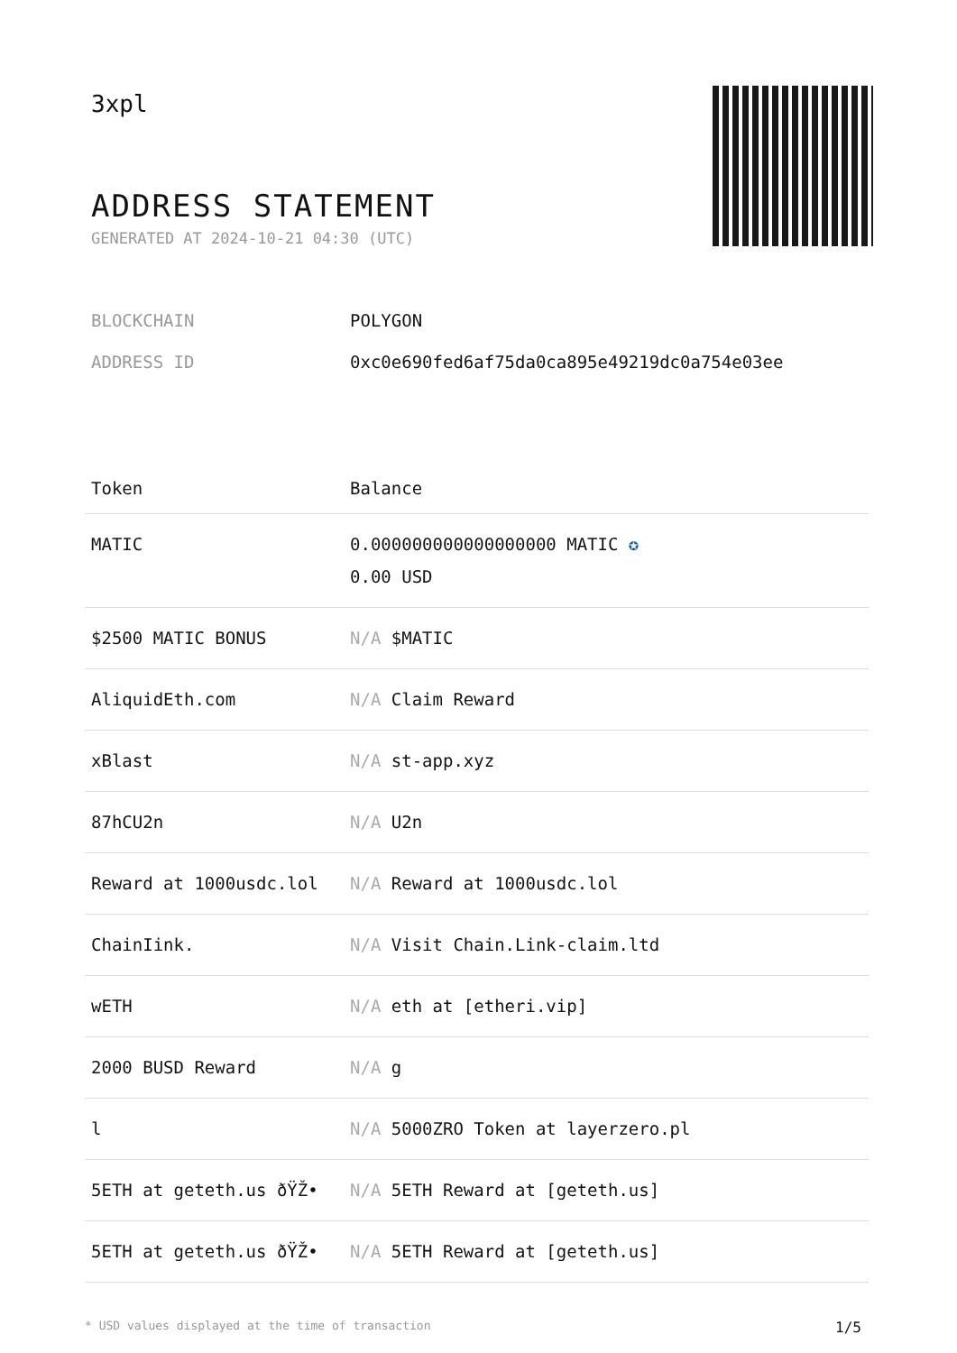3xpl
ADDRESS STATEMENT
GENERATED AT 2024-10-21 04:30 (UTC)
BLOCKCHAIN POLYGON
ADDRESS ID 0xc0e690fed6af75da0ca895e49219dc0a754e03ee
| Token | Balance |
| --- | --- |
| MATIC | 0.000000000000000000 MATIC ✪ 0.00 USD |
| $2500 MATIC BONUS | N/A $MATIC |
| AliquidEth.com | N/A Claim Reward |
| xBlast | N/A st-app.xyz |
| 87hCU2n | N/A U2n |
| Reward at 1000usdc.lol | N/A Reward at 1000usdc.lol |
| ChainIink. | N/A Visit Chain.Link-claim.ltd |
| wETH | N/A eth at [etheri.vip] |
| 2000 BUSD Reward | N/A g |
| l | N/A 5000ZRO Token at layerzero.pl |
| 5ETH at geteth.us ðŸŽ• | N/A 5ETH Reward at [geteth.us] |
| 5ETH at geteth.us ðŸŽ• | N/A 5ETH Reward at [geteth.us] |
* USD values displayed at the time of transaction 1/5